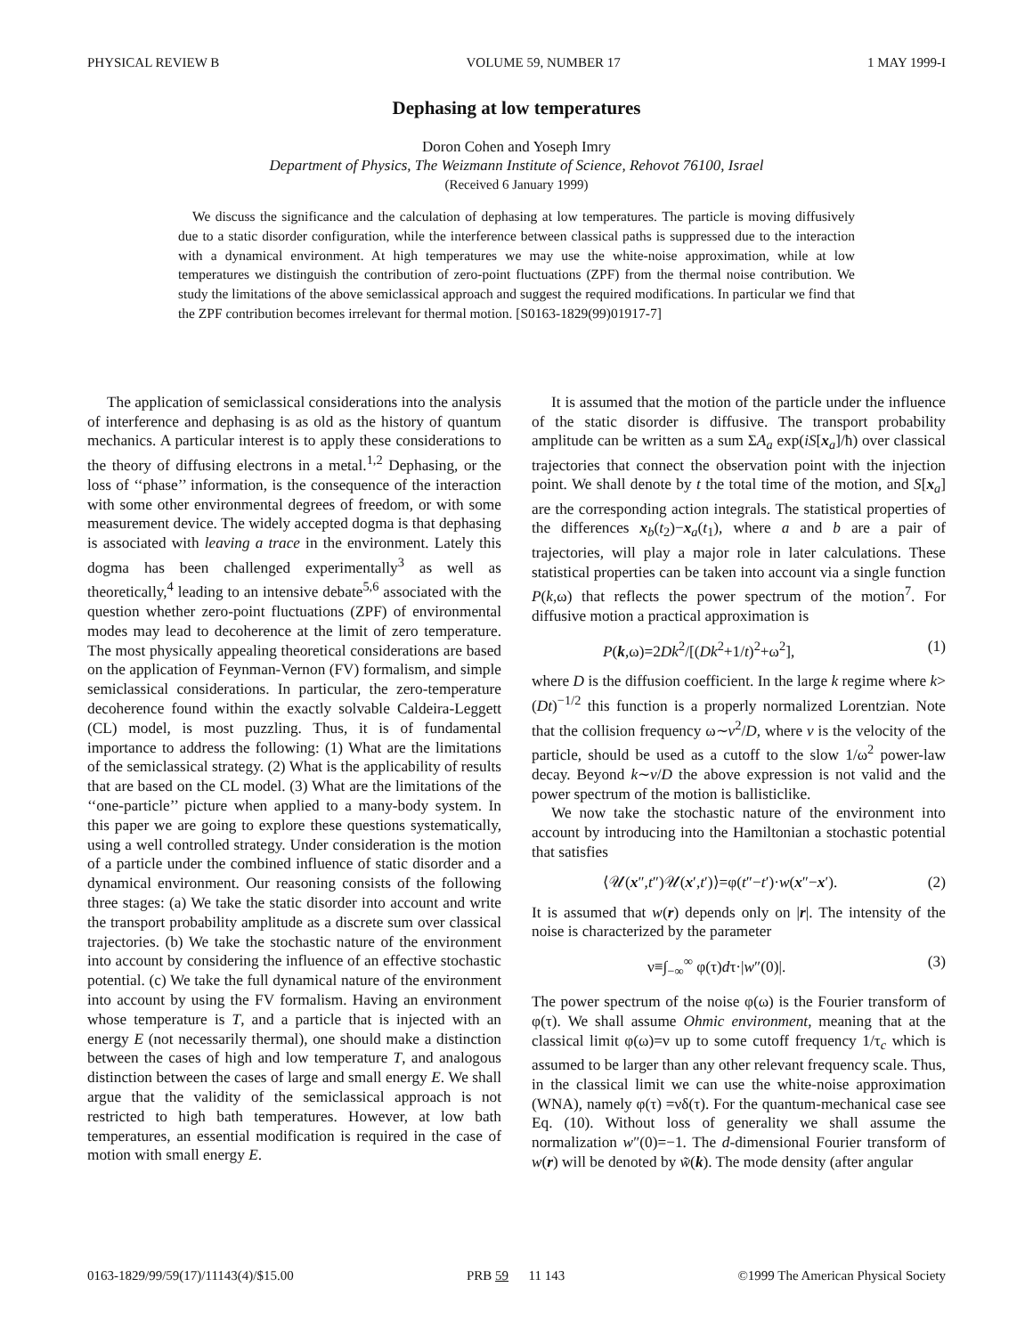PHYSICAL REVIEW B VOLUME 59, NUMBER 17 1 MAY 1999-I
Dephasing at low temperatures
Doron Cohen and Yoseph Imry
Department of Physics, The Weizmann Institute of Science, Rehovot 76100, Israel
(Received 6 January 1999)
We discuss the significance and the calculation of dephasing at low temperatures. The particle is moving diffusively due to a static disorder configuration, while the interference between classical paths is suppressed due to the interaction with a dynamical environment. At high temperatures we may use the white-noise approximation, while at low temperatures we distinguish the contribution of zero-point fluctuations (ZPF) from the thermal noise contribution. We study the limitations of the above semiclassical approach and suggest the required modifications. In particular we find that the ZPF contribution becomes irrelevant for thermal motion. [S0163-1829(99)01917-7]
The application of semiclassical considerations into the analysis of interference and dephasing is as old as the history of quantum mechanics. A particular interest is to apply these considerations to the theory of diffusing electrons in a metal.<sup>1,2</sup> Dephasing, or the loss of ‘‘phase’’ information, is the consequence of the interaction with some other environmental degrees of freedom, or with some measurement device. The widely accepted dogma is that dephasing is associated with leaving a trace in the environment. Lately this dogma has been challenged experimentally<sup>3</sup> as well as theoretically,<sup>4</sup> leading to an intensive debate<sup>5,6</sup> associated with the question whether zero-point fluctuations (ZPF) of environmental modes may lead to decoherence at the limit of zero temperature. The most physically appealing theoretical considerations are based on the application of Feynman-Vernon (FV) formalism, and simple semiclassical considerations. In particular, the zero-temperature decoherence found within the exactly solvable Caldeira-Leggett (CL) model, is most puzzling. Thus, it is of fundamental importance to address the following: (1) What are the limitations of the semiclassical strategy. (2) What is the applicability of results that are based on the CL model. (3) What are the limitations of the ‘‘one-particle’’ picture when applied to a many-body system. In this paper we are going to explore these questions systematically, using a well controlled strategy. Under consideration is the motion of a particle under the combined influence of static disorder and a dynamical environment. Our reasoning consists of the following three stages: (a) We take the static disorder into account and write the transport probability amplitude as a discrete sum over classical trajectories. (b) We take the stochastic nature of the environment into account by considering the influence of an effective stochastic potential. (c) We take the full dynamical nature of the environment into account by using the FV formalism. Having an environment whose temperature is T, and a particle that is injected with an energy E (not necessarily thermal), one should make a distinction between the cases of high and low temperature T, and analogous distinction between the cases of large and small energy E. We shall argue that the validity of the semiclassical approach is not restricted to high bath temperatures. However, at low bath temperatures, an essential modification is required in the case of motion with small energy E.
It is assumed that the motion of the particle under the influence of the static disorder is diffusive. The transport probability amplitude can be written as a sum ΣA<sub>a</sub> exp(iS[x<sub>a</sub>]/ħ) over classical trajectories that connect the observation point with the injection point. We shall denote by t the total time of the motion, and S[x<sub>a</sub>] are the corresponding action integrals. The statistical properties of the differences x<sub>b</sub>(t<sub>2</sub>)−x<sub>a</sub>(t<sub>1</sub>), where a and b are a pair of trajectories, will play a major role in later calculations. These statistical properties can be taken into account via a single function P(k,ω) that reflects the power spectrum of the motion<sup>7</sup>. For diffusive motion a practical approximation is
P(k,ω)=2Dk<sup>2</sup>/[(Dk<sup>2</sup>+1/t)<sup>2</sup>+ω<sup>2</sup>], (1)
where D is the diffusion coefficient. In the large k regime where k>(Dt)<sup>−1/2</sup> this function is a properly normalized Lorentzian. Note that the collision frequency ω∼v<sup>2</sup>/D, where v is the velocity of the particle, should be used as a cutoff to the slow 1/ω<sup>2</sup> power-law decay. Beyond k∼v/D the above expression is not valid and the power spectrum of the motion is ballisticlike.
We now take the stochastic nature of the environment into account by introducing into the Hamiltonian a stochastic potential that satisfies
⟨𝒰(x″,t″)𝒰(x′,t′)⟩=φ(t″−t′)·w(x″−x′). (2)
It is assumed that w(r) depends only on |r|. The intensity of the noise is characterized by the parameter
ν≡∫<sub>−∞</sub><sup>∞</sup> φ(τ)dτ·|w″(0)|. (3)
The power spectrum of the noise φ(ω) is the Fourier transform of φ(τ). We shall assume Ohmic environment, meaning that at the classical limit φ(ω)=ν up to some cutoff frequency 1/τ<sub>c</sub> which is assumed to be larger than any other relevant frequency scale. Thus, in the classical limit we can use the white-noise approximation (WNA), namely φ(τ) =νδ(τ). For the quantum-mechanical case see Eq. (10). Without loss of generality we shall assume the normalization w″(0)=−1. The d-dimensional Fourier transform of w(r) will be denoted by w̃(k). The mode density (after angular
0163-1829/99/59(17)/11143(4)/$15.00 PRB 59 11 143 ©1999 The American Physical Society